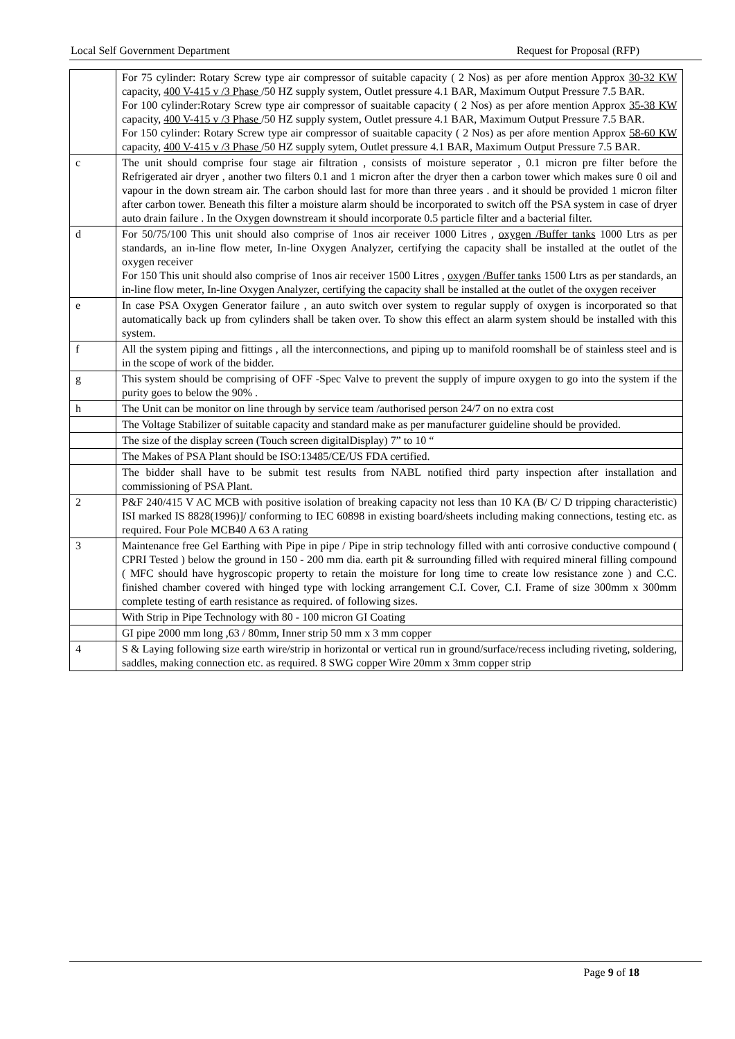Local Self Government Department Request for Proposal (RFP)
| | For 75 cylinder: Rotary Screw type air compressor of suitable capacity ( 2 Nos) as per afore mention Approx 30-32 KW capacity, 400 V-415 v /3 Phase /50 HZ supply system, Outlet pressure 4.1 BAR, Maximum Output Pressure 7.5 BAR. For 100 cylinder:Rotary Screw type air compressor of suaitable capacity ( 2 Nos) as per afore mention Approx 35-38 KW capacity, 400 V-415 v /3 Phase /50 HZ supply system, Outlet pressure 4.1 BAR, Maximum Output Pressure 7.5 BAR. For 150 cylinder: Rotary Screw type air compressor of suaitable capacity ( 2 Nos) as per afore mention Approx 58-60 KW capacity, 400 V-415 v /3 Phase /50 HZ supply sytem, Outlet pressure 4.1 BAR, Maximum Output Pressure 7.5 BAR. |
| c | The unit should comprise four stage air filtration , consists of moisture seperator , 0.1 micron pre filter before the Refrigerated air dryer , another two filters 0.1 and 1 micron after the dryer then a carbon tower which makes sure 0 oil and vapour in the down stream air. The carbon should last for more than three years . and it should be provided 1 micron filter after carbon tower. Beneath this filter a moisture alarm should be incorporated to switch off the PSA system in case of dryer auto drain failure . In the Oxygen downstream it should incorporate 0.5 particle filter and a bacterial filter. |
| d | For 50/75/100 This unit should also comprise of 1nos air receiver 1000 Litres , oxygen /Buffer tanks 1000 Ltrs as per standards, an in-line flow meter, In-line Oxygen Analyzer, certifying the capacity shall be installed at the outlet of the oxygen receiver For 150 This unit should also comprise of 1nos air receiver 1500 Litres , oxygen /Buffer tanks 1500 Ltrs as per standards, an in-line flow meter, In-line Oxygen Analyzer, certifying the capacity shall be installed at the outlet of the oxygen receiver |
| e | In case PSA Oxygen Generator failure , an auto switch over system to regular supply of oxygen is incorporated so that automatically back up from cylinders shall be taken over. To show this effect an alarm system should be installed with this system. |
| f | All the system piping and fittings , all the interconnections, and piping up to manifold roomshall be of stainless steel and is in the scope of work of the bidder. |
| g | This system should be comprising of OFF -Spec Valve to prevent the supply of impure oxygen to go into the system if the purity goes to below the 90% . |
| h | The Unit can be monitor on line through by service team /authorised person 24/7 on no extra cost |
| | The Voltage Stabilizer of suitable capacity and standard make as per manufacturer guideline should be provided. |
| | The size of the display screen (Touch screen digitalDisplay) 7” to 10 “ |
| | The Makes of PSA Plant should be ISO:13485/CE/US FDA certified. |
| | The bidder shall have to be submit test results from NABL notified third party inspection after installation and commissioning of PSA Plant. |
| 2 | P&F 240/415 V AC MCB with positive isolation of breaking capacity not less than 10 KA (B/ C/ D tripping characteristic) ISI marked IS 8828(1996)]/ conforming to IEC 60898 in existing board/sheets including making connections, testing etc. as required. Four Pole MCB40 A 63 A rating |
| 3 | Maintenance free Gel Earthing with Pipe in pipe / Pipe in strip technology filled with anti corrosive conductive compound ( CPRI Tested ) below the ground in 150 - 200 mm dia. earth pit & surrounding filled with required mineral filling compound ( MFC should have hygroscopic property to retain the moisture for long time to create low resistance zone ) and C.C. finished chamber covered with hinged type with locking arrangement C.I. Cover, C.I. Frame of size 300mm x 300mm complete testing of earth resistance as required. of following sizes. |
| | With Strip in Pipe Technology with 80 - 100 micron GI Coating |
| | GI pipe 2000 mm long ,63 / 80mm, Inner strip 50 mm x 3 mm copper |
| 4 | S & Laying following size earth wire/strip in horizontal or vertical run in ground/surface/recess including riveting, soldering, saddles, making connection etc. as required. 8 SWG copper Wire 20mm x 3mm copper strip |
Page 9 of 18